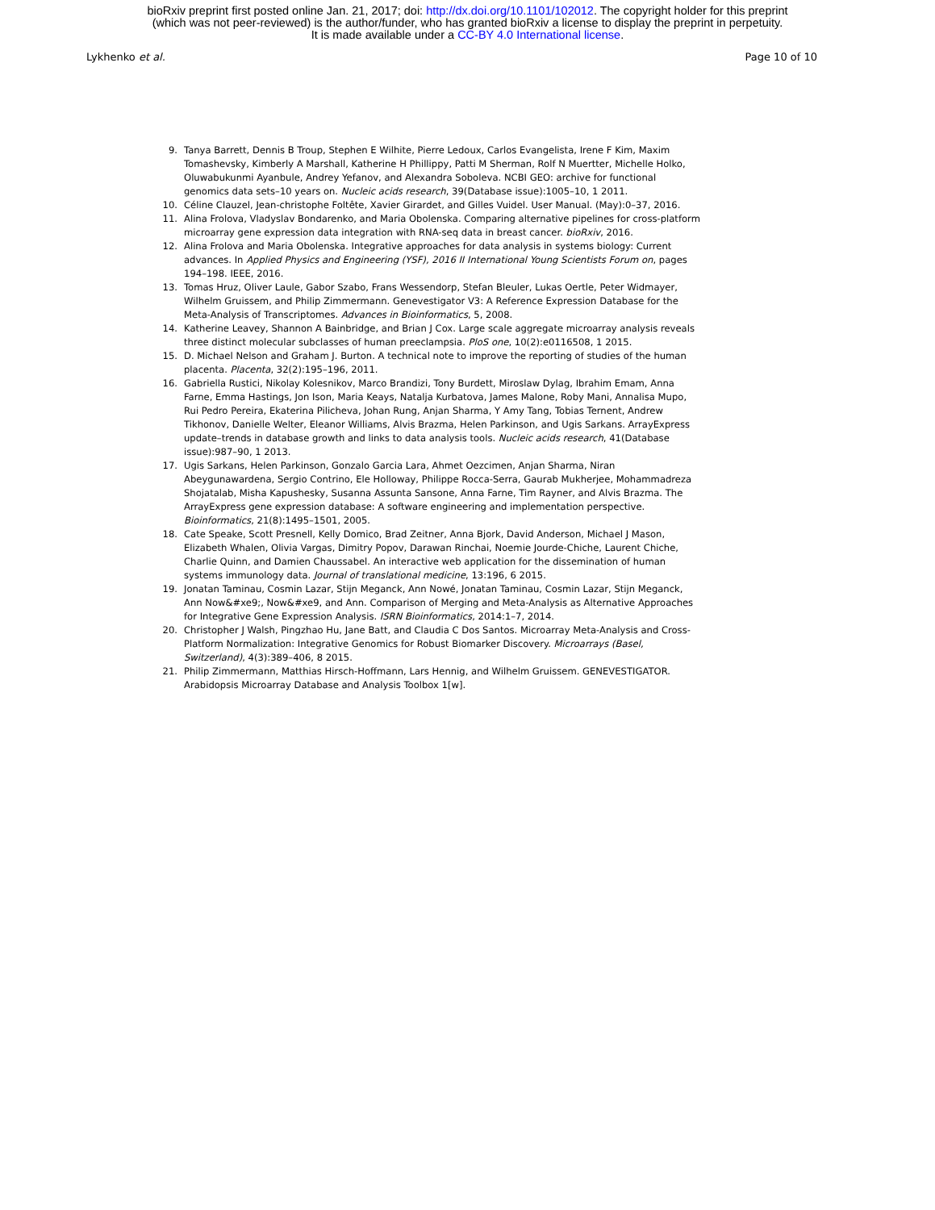bioRxiv preprint first posted online Jan. 21, 2017; doi: http://dx.doi.org/10.1101/102012. The copyright holder for this preprint
(which was not peer-reviewed) is the author/funder, who has granted bioRxiv a license to display the preprint in perpetuity.
It is made available under a CC-BY 4.0 International license.
Lykhenko et al. Page 10 of 10
9. Tanya Barrett, Dennis B Troup, Stephen E Wilhite, Pierre Ledoux, Carlos Evangelista, Irene F Kim, Maxim Tomashevsky, Kimberly A Marshall, Katherine H Phillippy, Patti M Sherman, Rolf N Muertter, Michelle Holko, Oluwabukunmi Ayanbule, Andrey Yefanov, and Alexandra Soboleva. NCBI GEO: archive for functional genomics data sets–10 years on. Nucleic acids research, 39(Database issue):1005–10, 1 2011.
10. Céline Clauzel, Jean-christophe Foltête, Xavier Girardet, and Gilles Vuidel. User Manual. (May):0–37, 2016.
11. Alina Frolova, Vladyslav Bondarenko, and Maria Obolenska. Comparing alternative pipelines for cross-platform microarray gene expression data integration with RNA-seq data in breast cancer. bioRxiv, 2016.
12. Alina Frolova and Maria Obolenska. Integrative approaches for data analysis in systems biology: Current advances. In Applied Physics and Engineering (YSF), 2016 II International Young Scientists Forum on, pages 194–198. IEEE, 2016.
13. Tomas Hruz, Oliver Laule, Gabor Szabo, Frans Wessendorp, Stefan Bleuler, Lukas Oertle, Peter Widmayer, Wilhelm Gruissem, and Philip Zimmermann. Genevestigator V3: A Reference Expression Database for the Meta-Analysis of Transcriptomes. Advances in Bioinformatics, 5, 2008.
14. Katherine Leavey, Shannon A Bainbridge, and Brian J Cox. Large scale aggregate microarray analysis reveals three distinct molecular subclasses of human preeclampsia. PloS one, 10(2):e0116508, 1 2015.
15. D. Michael Nelson and Graham J. Burton. A technical note to improve the reporting of studies of the human placenta. Placenta, 32(2):195–196, 2011.
16. Gabriella Rustici, Nikolay Kolesnikov, Marco Brandizi, Tony Burdett, Miroslaw Dylag, Ibrahim Emam, Anna Farne, Emma Hastings, Jon Ison, Maria Keays, Natalja Kurbatova, James Malone, Roby Mani, Annalisa Mupo, Rui Pedro Pereira, Ekaterina Pilicheva, Johan Rung, Anjan Sharma, Y Amy Tang, Tobias Ternent, Andrew Tikhonov, Danielle Welter, Eleanor Williams, Alvis Brazma, Helen Parkinson, and Ugis Sarkans. ArrayExpress update–trends in database growth and links to data analysis tools. Nucleic acids research, 41(Database issue):987–90, 1 2013.
17. Ugis Sarkans, Helen Parkinson, Gonzalo Garcia Lara, Ahmet Oezcimen, Anjan Sharma, Niran Abeygunawardena, Sergio Contrino, Ele Holloway, Philippe Rocca-Serra, Gaurab Mukherjee, Mohammadreza Shojatalab, Misha Kapushesky, Susanna Assunta Sansone, Anna Farne, Tim Rayner, and Alvis Brazma. The ArrayExpress gene expression database: A software engineering and implementation perspective. Bioinformatics, 21(8):1495–1501, 2005.
18. Cate Speake, Scott Presnell, Kelly Domico, Brad Zeitner, Anna Bjork, David Anderson, Michael J Mason, Elizabeth Whalen, Olivia Vargas, Dimitry Popov, Darawan Rinchai, Noemie Jourde-Chiche, Laurent Chiche, Charlie Quinn, and Damien Chaussabel. An interactive web application for the dissemination of human systems immunology data. Journal of translational medicine, 13:196, 6 2015.
19. Jonatan Taminau, Cosmin Lazar, Stijn Meganck, Ann Nowé, Jonatan Taminau, Cosmin Lazar, Stijn Meganck, Ann Now&#xe9;, Now&#xe9, and Ann. Comparison of Merging and Meta-Analysis as Alternative Approaches for Integrative Gene Expression Analysis. ISRN Bioinformatics, 2014:1–7, 2014.
20. Christopher J Walsh, Pingzhao Hu, Jane Batt, and Claudia C Dos Santos. Microarray Meta-Analysis and Cross-Platform Normalization: Integrative Genomics for Robust Biomarker Discovery. Microarrays (Basel, Switzerland), 4(3):389–406, 8 2015.
21. Philip Zimmermann, Matthias Hirsch-Hoffmann, Lars Hennig, and Wilhelm Gruissem. GENEVESTIGATOR. Arabidopsis Microarray Database and Analysis Toolbox 1[w].